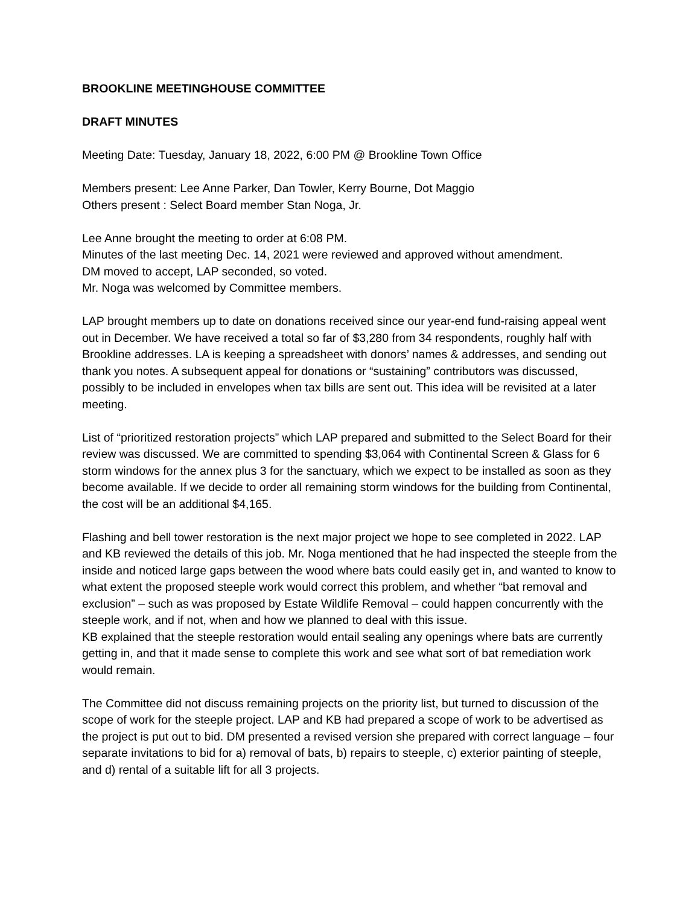BROOKLINE MEETINGHOUSE COMMITTEE
DRAFT MINUTES
Meeting Date: Tuesday, January 18, 2022, 6:00 PM @ Brookline Town Office
Members present: Lee Anne Parker, Dan Towler, Kerry Bourne, Dot Maggio
Others present : Select Board member Stan Noga, Jr.
Lee Anne brought the meeting to order at 6:08 PM.
Minutes of the last meeting Dec. 14, 2021 were reviewed and approved without amendment.
DM moved to accept, LAP seconded, so voted.
Mr. Noga was welcomed by Committee members.
LAP brought members up to date on donations received since our year-end fund-raising appeal went out in December. We have received a total so far of $3,280 from 34 respondents, roughly half with Brookline addresses. LA is keeping a spreadsheet with donors’ names & addresses, and sending out thank you notes. A subsequent appeal for donations or “sustaining” contributors was discussed, possibly to be included in envelopes when tax bills are sent out. This idea will be revisited at a later meeting.
List of “prioritized restoration projects” which LAP prepared and submitted to the Select Board for their review was discussed. We are committed to spending $3,064 with Continental Screen & Glass for 6 storm windows for the annex plus 3 for the sanctuary, which we expect to be installed as soon as they become available. If we decide to order all remaining storm windows for the building from Continental, the cost will be an additional $4,165.
Flashing and bell tower restoration is the next major project we hope to see completed in 2022. LAP and KB reviewed the details of this job. Mr. Noga mentioned that he had inspected the steeple from the inside and noticed large gaps between the wood where bats could easily get in, and wanted to know to what extent the proposed steeple work would correct this problem, and whether “bat removal and exclusion” – such as was proposed by Estate Wildlife Removal – could happen concurrently with the steeple work, and if not, when and how we planned to deal with this issue.
KB explained that the steeple restoration would entail sealing any openings where bats are currently getting in, and that it made sense to complete this work and see what sort of bat remediation work would remain.
The Committee did not discuss remaining projects on the priority list, but turned to discussion of the scope of work for the steeple project. LAP and KB had prepared a scope of work to be advertised as the project is put out to bid. DM presented a revised version she prepared with correct language – four separate invitations to bid for a) removal of bats, b) repairs to steeple, c) exterior painting of steeple, and d) rental of a suitable lift for all 3 projects.